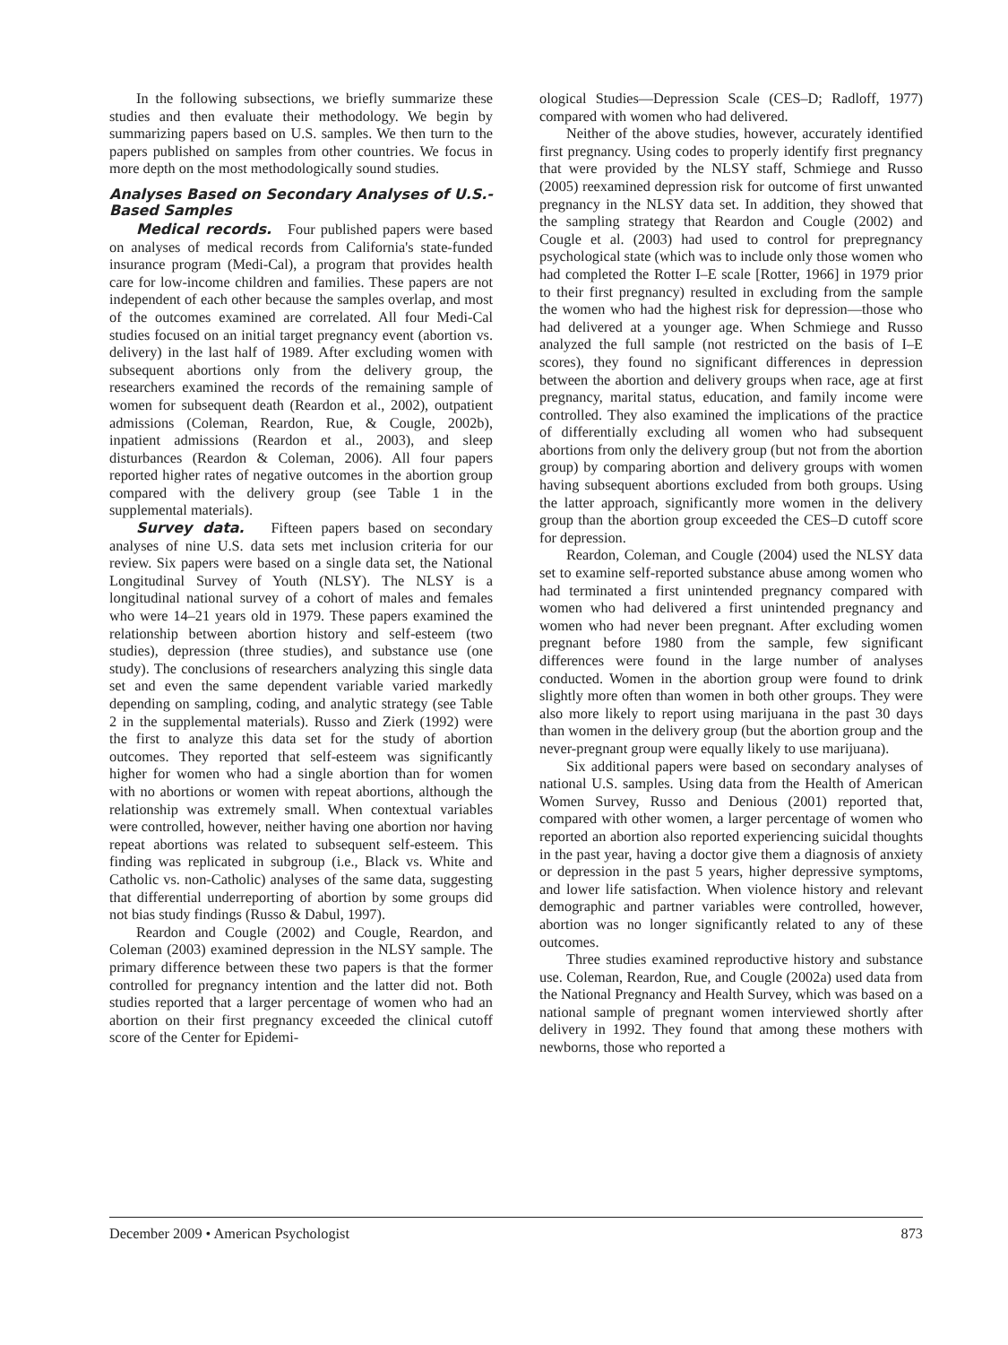In the following subsections, we briefly summarize these studies and then evaluate their methodology. We begin by summarizing papers based on U.S. samples. We then turn to the papers published on samples from other countries. We focus in more depth on the most methodologically sound studies.
Analyses Based on Secondary Analyses of U.S.-Based Samples
Medical records. Four published papers were based on analyses of medical records from California's state-funded insurance program (Medi-Cal), a program that provides health care for low-income children and families. These papers are not independent of each other because the samples overlap, and most of the outcomes examined are correlated. All four Medi-Cal studies focused on an initial target pregnancy event (abortion vs. delivery) in the last half of 1989. After excluding women with subsequent abortions only from the delivery group, the researchers examined the records of the remaining sample of women for subsequent death (Reardon et al., 2002), outpatient admissions (Coleman, Reardon, Rue, & Cougle, 2002b), inpatient admissions (Reardon et al., 2003), and sleep disturbances (Reardon & Coleman, 2006). All four papers reported higher rates of negative outcomes in the abortion group compared with the delivery group (see Table 1 in the supplemental materials).
Survey data. Fifteen papers based on secondary analyses of nine U.S. data sets met inclusion criteria for our review. Six papers were based on a single data set, the National Longitudinal Survey of Youth (NLSY). The NLSY is a longitudinal national survey of a cohort of males and females who were 14–21 years old in 1979. These papers examined the relationship between abortion history and self-esteem (two studies), depression (three studies), and substance use (one study). The conclusions of researchers analyzing this single data set and even the same dependent variable varied markedly depending on sampling, coding, and analytic strategy (see Table 2 in the supplemental materials). Russo and Zierk (1992) were the first to analyze this data set for the study of abortion outcomes. They reported that self-esteem was significantly higher for women who had a single abortion than for women with no abortions or women with repeat abortions, although the relationship was extremely small. When contextual variables were controlled, however, neither having one abortion nor having repeat abortions was related to subsequent self-esteem. This finding was replicated in subgroup (i.e., Black vs. White and Catholic vs. non-Catholic) analyses of the same data, suggesting that differential underreporting of abortion by some groups did not bias study findings (Russo & Dabul, 1997).
Reardon and Cougle (2002) and Cougle, Reardon, and Coleman (2003) examined depression in the NLSY sample. The primary difference between these two papers is that the former controlled for pregnancy intention and the latter did not. Both studies reported that a larger percentage of women who had an abortion on their first pregnancy exceeded the clinical cutoff score of the Center for Epidemi-
ological Studies—Depression Scale (CES–D; Radloff, 1977) compared with women who had delivered.
Neither of the above studies, however, accurately identified first pregnancy. Using codes to properly identify first pregnancy that were provided by the NLSY staff, Schmiege and Russo (2005) reexamined depression risk for outcome of first unwanted pregnancy in the NLSY data set. In addition, they showed that the sampling strategy that Reardon and Cougle (2002) and Cougle et al. (2003) had used to control for prepregnancy psychological state (which was to include only those women who had completed the Rotter I–E scale [Rotter, 1966] in 1979 prior to their first pregnancy) resulted in excluding from the sample the women who had the highest risk for depression—those who had delivered at a younger age. When Schmiege and Russo analyzed the full sample (not restricted on the basis of I–E scores), they found no significant differences in depression between the abortion and delivery groups when race, age at first pregnancy, marital status, education, and family income were controlled. They also examined the implications of the practice of differentially excluding all women who had subsequent abortions from only the delivery group (but not from the abortion group) by comparing abortion and delivery groups with women having subsequent abortions excluded from both groups. Using the latter approach, significantly more women in the delivery group than the abortion group exceeded the CES–D cutoff score for depression.
Reardon, Coleman, and Cougle (2004) used the NLSY data set to examine self-reported substance abuse among women who had terminated a first unintended pregnancy compared with women who had delivered a first unintended pregnancy and women who had never been pregnant. After excluding women pregnant before 1980 from the sample, few significant differences were found in the large number of analyses conducted. Women in the abortion group were found to drink slightly more often than women in both other groups. They were also more likely to report using marijuana in the past 30 days than women in the delivery group (but the abortion group and the never-pregnant group were equally likely to use marijuana).
Six additional papers were based on secondary analyses of national U.S. samples. Using data from the Health of American Women Survey, Russo and Denious (2001) reported that, compared with other women, a larger percentage of women who reported an abortion also reported experiencing suicidal thoughts in the past year, having a doctor give them a diagnosis of anxiety or depression in the past 5 years, higher depressive symptoms, and lower life satisfaction. When violence history and relevant demographic and partner variables were controlled, however, abortion was no longer significantly related to any of these outcomes.
Three studies examined reproductive history and substance use. Coleman, Reardon, Rue, and Cougle (2002a) used data from the National Pregnancy and Health Survey, which was based on a national sample of pregnant women interviewed shortly after delivery in 1992. They found that among these mothers with newborns, those who reported a
December 2009 • American Psychologist 873